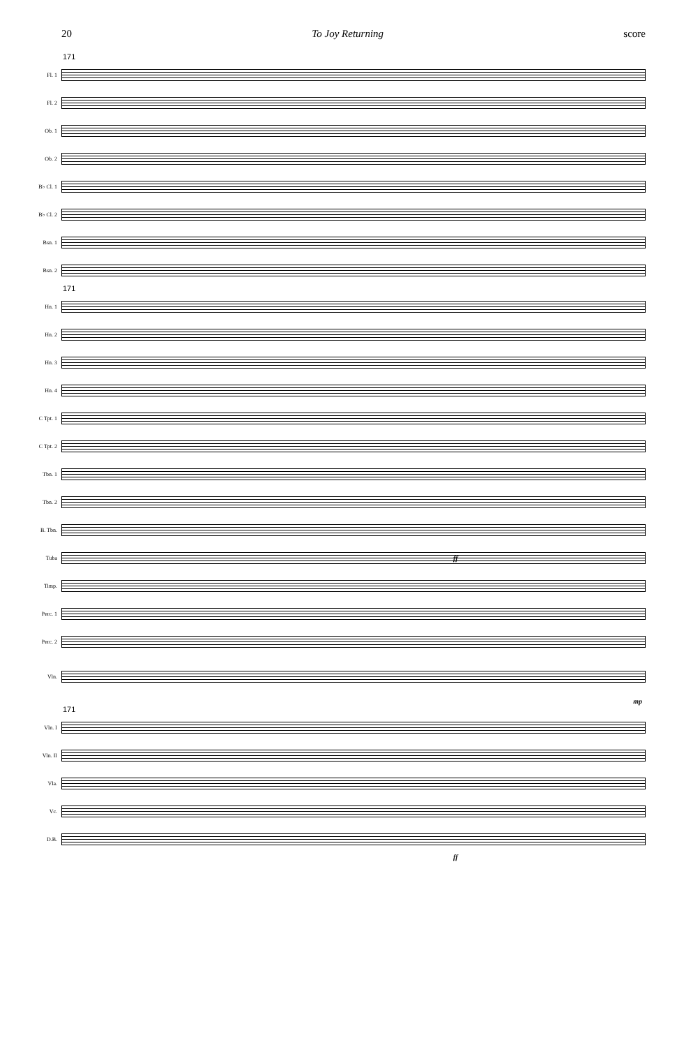20 To Joy Returning score
171
Fl. 1
Fl. 2
Ob. 1
Ob. 2
B♭ Cl. 1
B♭ Cl. 2
Bsn. 1
Bsn. 2
171
Hn. 1
Hn. 2
Hn. 3
Hn. 4
C Tpt. 1
C Tpt. 2
Tbn. 1
Tbn. 2
B. Tbn.
Tuba
ff
Timp.
Perc. 1
Perc. 2
Vln.
mp
171
Vln. I
Vln. II
Vla.
Vc.
D.B.
ff